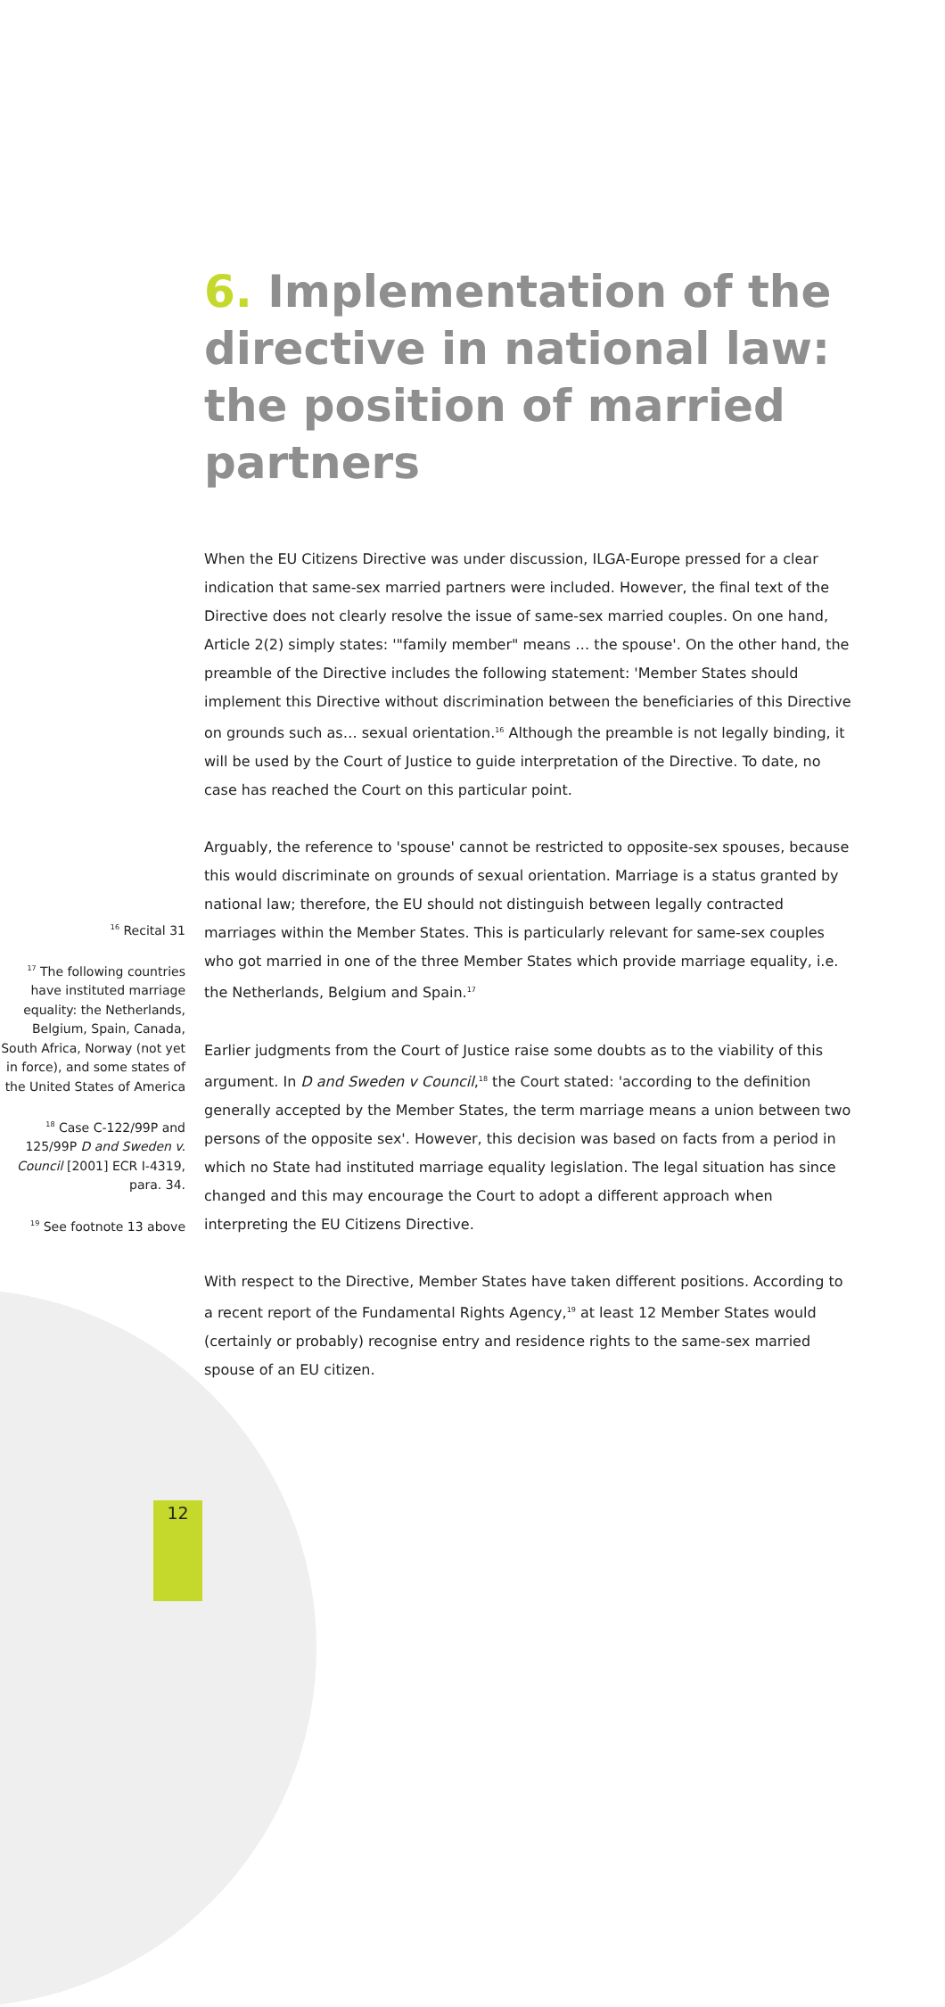6. Implementation of the directive in national law: the position of married partners
<sup>16</sup> Recital 31
<sup>17</sup> The following countries have instituted marriage equality: the Netherlands, Belgium, Spain, Canada, South Africa, Norway (not yet in force), and some states of the United States of America
<sup>18</sup> Case C-122/99P and 125/99P D and Sweden v. Council [2001] ECR I-4319, para. 34.
<sup>19</sup> See footnote 13 above
When the EU Citizens Directive was under discussion, ILGA-Europe pressed for a clear indication that same-sex married partners were included. However, the final text of the Directive does not clearly resolve the issue of same-sex married couples. On one hand, Article 2(2) simply states: '"family member" means … the spouse'. On the other hand, the preamble of the Directive includes the following statement: 'Member States should implement this Directive without discrimination between the beneficiaries of this Directive on grounds such as… sexual orientation.<sup>16</sup> Although the preamble is not legally binding, it will be used by the Court of Justice to guide interpretation of the Directive. To date, no case has reached the Court on this particular point.
Arguably, the reference to 'spouse' cannot be restricted to opposite-sex spouses, because this would discriminate on grounds of sexual orientation. Marriage is a status granted by national law; therefore, the EU should not distinguish between legally contracted marriages within the Member States. This is particularly relevant for same-sex couples who got married in one of the three Member States which provide marriage equality, i.e. the Netherlands, Belgium and Spain.<sup>17</sup>
Earlier judgments from the Court of Justice raise some doubts as to the viability of this argument. In D and Sweden v Council,<sup>18</sup> the Court stated: 'according to the definition generally accepted by the Member States, the term marriage means a union between two persons of the opposite sex'. However, this decision was based on facts from a period in which no State had instituted marriage equality legislation. The legal situation has since changed and this may encourage the Court to adopt a different approach when interpreting the EU Citizens Directive.
With respect to the Directive, Member States have taken different positions. According to a recent report of the Fundamental Rights Agency,<sup>19</sup> at least 12 Member States would (certainly or probably) recognise entry and residence rights to the same-sex married spouse of an EU citizen.
12